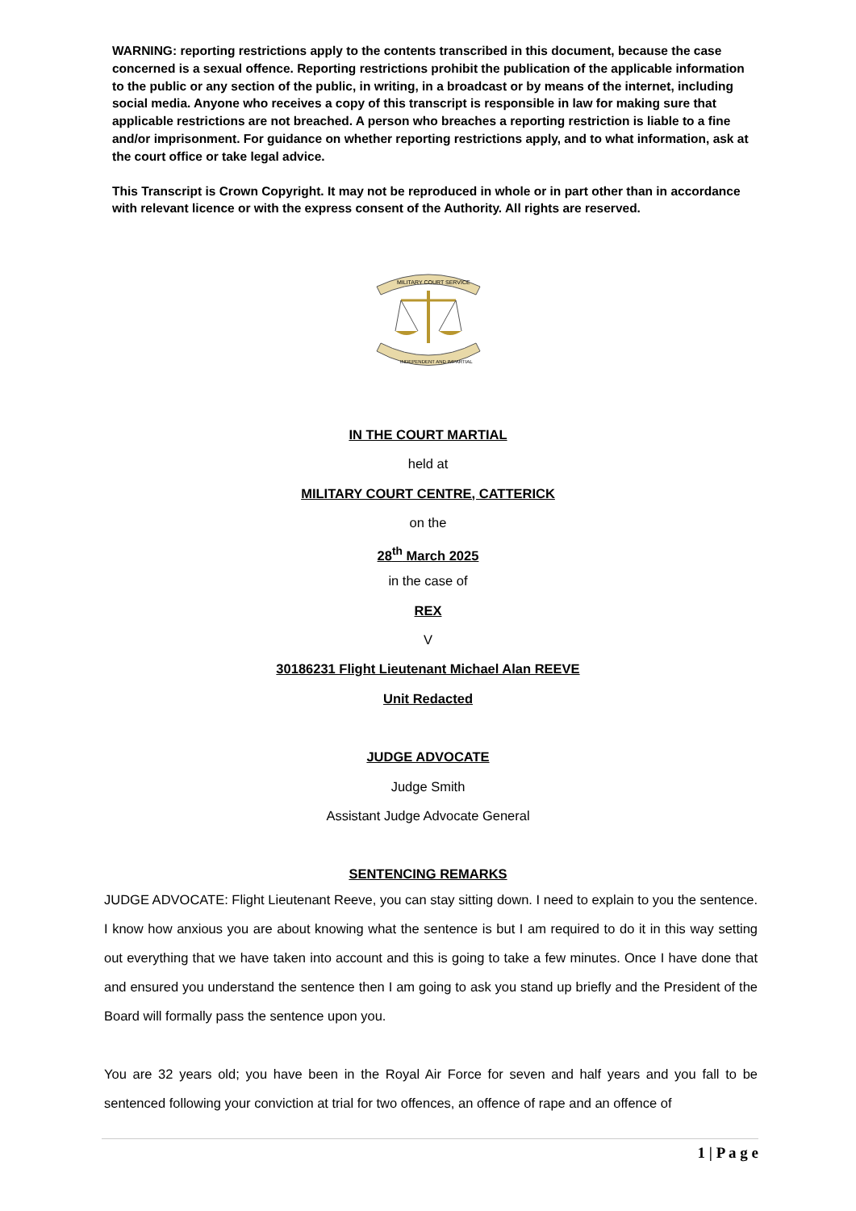WARNING: reporting restrictions apply to the contents transcribed in this document, because the case concerned is a sexual offence. Reporting restrictions prohibit the publication of the applicable information to the public or any section of the public, in writing, in a broadcast or by means of the internet, including social media. Anyone who receives a copy of this transcript is responsible in law for making sure that applicable restrictions are not breached. A person who breaches a reporting restriction is liable to a fine and/or imprisonment. For guidance on whether reporting restrictions apply, and to what information, ask at the court office or take legal advice.
This Transcript is Crown Copyright. It may not be reproduced in whole or in part other than in accordance with relevant licence or with the express consent of the Authority. All rights are reserved.
MILITARY COURT SERVICE
INDEPENDENT AND IMPARTIAL
IN THE COURT MARTIAL
held at
MILITARY COURT CENTRE, CATTERICK
on the
28<sup>th</sup> March 2025
in the case of
REX
V
30186231 Flight Lieutenant Michael Alan REEVE
Unit Redacted
JUDGE ADVOCATE
Judge Smith
Assistant Judge Advocate General
SENTENCING REMARKS
JUDGE ADVOCATE: Flight Lieutenant Reeve, you can stay sitting down. I need to explain to you the sentence. I know how anxious you are about knowing what the sentence is but I am required to do it in this way setting out everything that we have taken into account and this is going to take a few minutes. Once I have done that and ensured you understand the sentence then I am going to ask you stand up briefly and the President of the Board will formally pass the sentence upon you.
You are 32 years old; you have been in the Royal Air Force for seven and half years and you fall to be sentenced following your conviction at trial for two offences, an offence of rape and an offence of
1 | P a g e